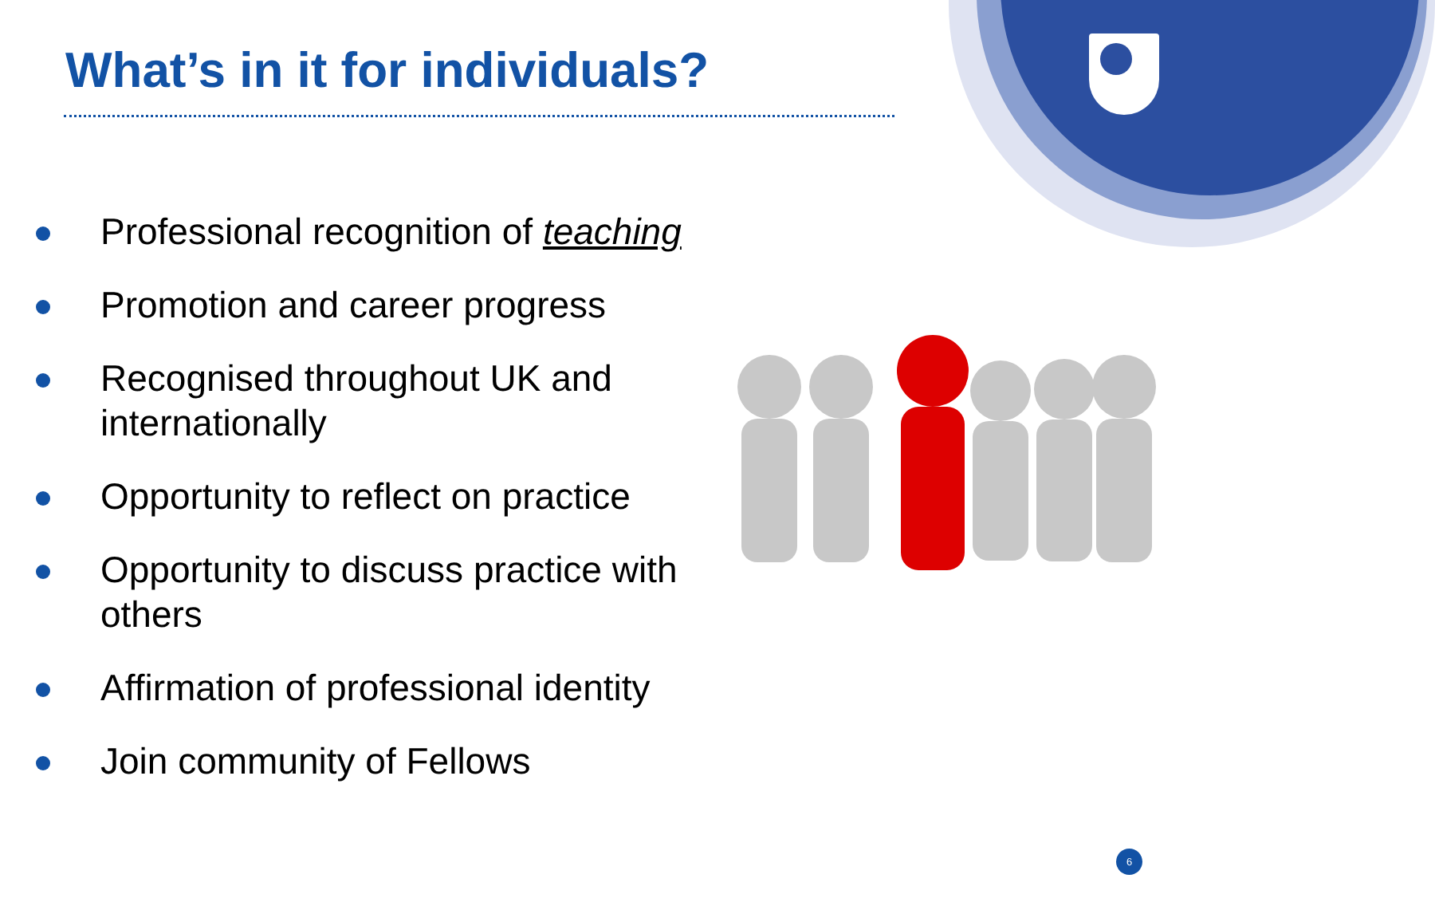What’s in it for individuals?
Professional recognition of teaching
Promotion and career progress
Recognised throughout UK and internationally
Opportunity to reflect on practice
Opportunity to discuss practice with others
Affirmation of professional identity
Join community of Fellows
6